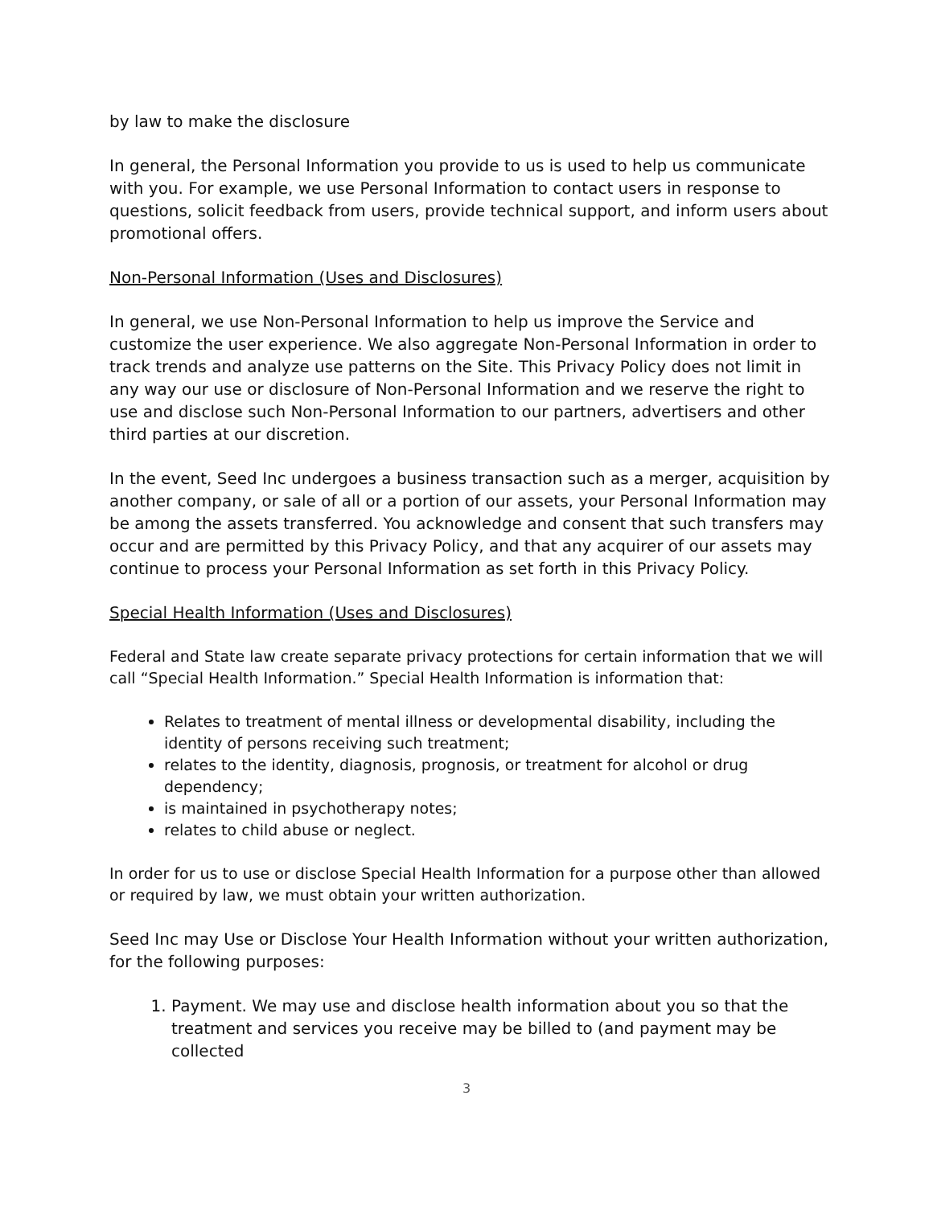by law to make the disclosure
In general, the Personal Information you provide to us is used to help us communicate with you. For example, we use Personal Information to contact users in response to questions, solicit feedback from users, provide technical support, and inform users about promotional offers.
Non-Personal Information (Uses and Disclosures)
In general, we use Non-Personal Information to help us improve the Service and customize the user experience. We also aggregate Non-Personal Information in order to track trends and analyze use patterns on the Site. This Privacy Policy does not limit in any way our use or disclosure of Non-Personal Information and we reserve the right to use and disclose such Non-Personal Information to our partners, advertisers and other third parties at our discretion.
In the event, Seed Inc undergoes a business transaction such as a merger, acquisition by another company, or sale of all or a portion of our assets, your Personal Information may be among the assets transferred. You acknowledge and consent that such transfers may occur and are permitted by this Privacy Policy, and that any acquirer of our assets may continue to process your Personal Information as set forth in this Privacy Policy.
Special Health Information (Uses and Disclosures)
Federal and State law create separate privacy protections for certain information that we will call “Special Health Information.” Special Health Information is information that:
Relates to treatment of mental illness or developmental disability, including the identity of persons receiving such treatment;
relates to the identity, diagnosis, prognosis, or treatment for alcohol or drug dependency;
is maintained in psychotherapy notes;
relates to child abuse or neglect.
In order for us to use or disclose Special Health Information for a purpose other than allowed or required by law, we must obtain your written authorization.
Seed Inc may Use or Disclose Your Health Information without your written authorization, for the following purposes:
1. Payment. We may use and disclose health information about you so that the treatment and services you receive may be billed to (and payment may be collected
3